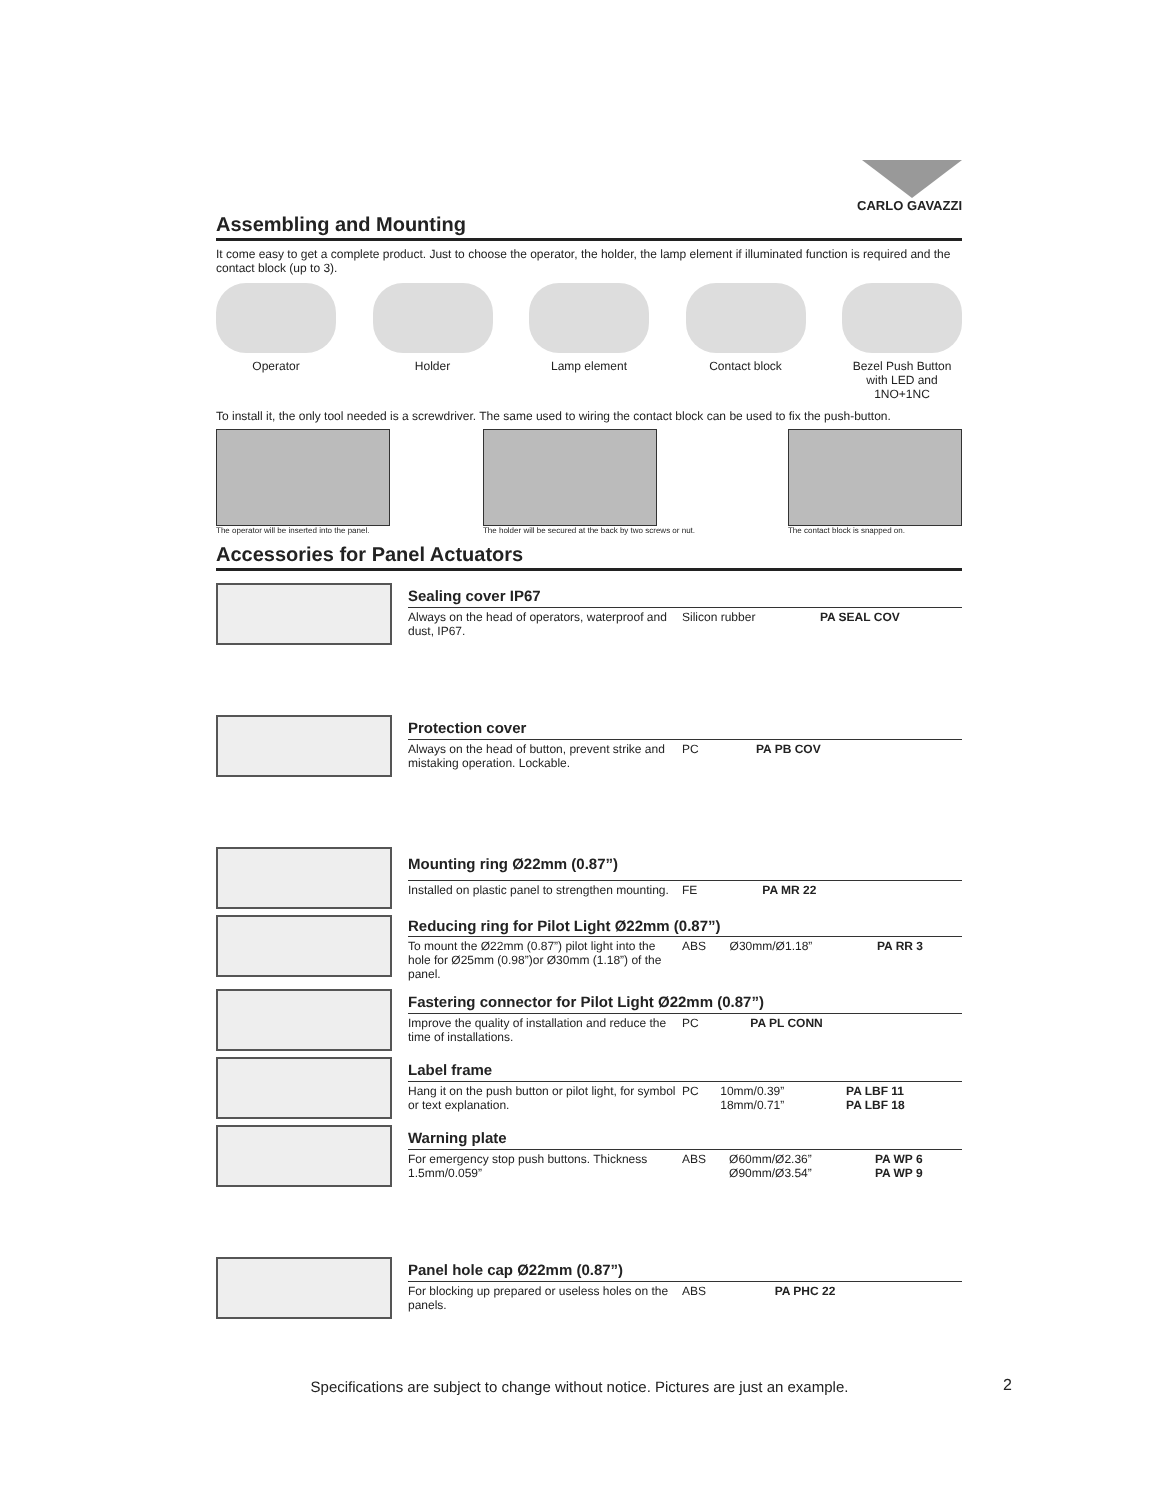CARLO GAVAZZI
Assembling and Mounting
It come easy to get a complete product. Just to choose the operator, the holder, the lamp element if illuminated function is required and the contact block (up to 3).
Operator Holder Lamp element Contact block Bezel Push Button with LED and 1NO+1NC
To install it, the only tool needed is a screwdriver. The same used to wiring the contact block can be used to fix the push-button.
The operator will be inserted into the panel.
The holder will be secured at the back by two screws or nut.
The contact block is snapped on.
Accessories for Panel Actuators
| Sealing cover IP67 | | | |
| --- | --- | --- | --- |
| Always on the head of operators, waterproof and dust, IP67. | Silicon rubber | | PA SEAL COV |
| Protection cover | | | |
| --- | --- | --- | --- |
| Always on the head of button, prevent strike and mistaking operation. Lockable. | PC | | PA PB COV |
| Mounting ring Ø22mm (0.87”) | | | |
| --- | --- | --- | --- |
| Installed on plastic panel to strengthen mounting. | FE | | PA MR 22 |
| Reducing ring for Pilot Light Ø22mm (0.87”) | | | |
| --- | --- | --- | --- |
| To mount the Ø22mm (0.87”) pilot light into the hole for Ø25mm (0.98”)or Ø30mm (1.18”) of the panel. | ABS | Ø30mm/Ø1.18” | PA RR 3 |
| Fastering connector for Pilot Light Ø22mm (0.87”) | | | |
| --- | --- | --- | --- |
| Improve the quality of installation and reduce the time of installations. | PC | | PA PL CONN |
| Label frame | | | |
| --- | --- | --- | --- |
| Hang it on the push button or pilot light, for symbol or text explanation. | PC | 10mm/0.39” 18mm/0.71” | PA LBF 11 PA LBF 18 |
| Warning plate | | | |
| --- | --- | --- | --- |
| For emergency stop push buttons. Thickness 1.5mm/0.059” | ABS | Ø60mm/Ø2.36” Ø90mm/Ø3.54” | PA WP 6 PA WP 9 |
| Panel hole cap Ø22mm (0.87”) | | | |
| --- | --- | --- | --- |
| For blocking up prepared or useless holes on the panels. | ABS | | PA PHC 22 |
Specifications are subject to change without notice. Pictures are just an example.
2